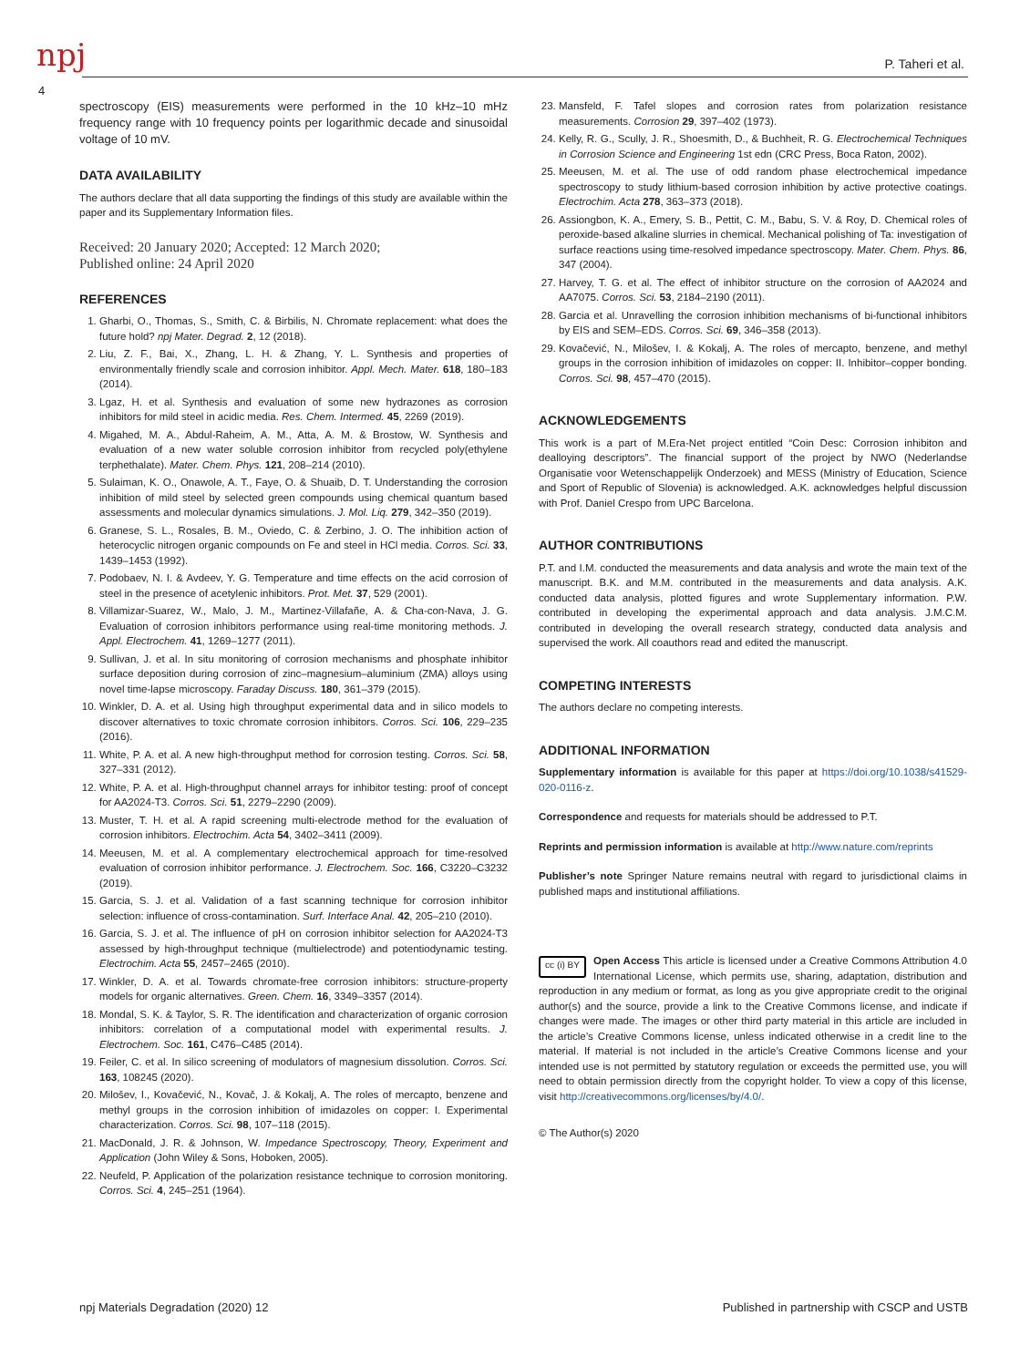npj P. Taheri et al.
4
spectroscopy (EIS) measurements were performed in the 10 kHz–10 mHz frequency range with 10 frequency points per logarithmic decade and sinusoidal voltage of 10 mV.
DATA AVAILABILITY
The authors declare that all data supporting the findings of this study are available within the paper and its Supplementary Information files.
Received: 20 January 2020; Accepted: 12 March 2020;
Published online: 24 April 2020
REFERENCES
1. Gharbi, O., Thomas, S., Smith, C. & Birbilis, N. Chromate replacement: what does the future hold? npj Mater. Degrad. 2, 12 (2018).
2. Liu, Z. F., Bai, X., Zhang, L. H. & Zhang, Y. L. Synthesis and properties of environmentally friendly scale and corrosion inhibitor. Appl. Mech. Mater. 618, 180–183 (2014).
3. Lgaz, H. et al. Synthesis and evaluation of some new hydrazones as corrosion inhibitors for mild steel in acidic media. Res. Chem. Intermed. 45, 2269 (2019).
4. Migahed, M. A., Abdul-Raheim, A. M., Atta, A. M. & Brostow, W. Synthesis and evaluation of a new water soluble corrosion inhibitor from recycled poly(ethylene terphethalate). Mater. Chem. Phys. 121, 208–214 (2010).
5. Sulaiman, K. O., Onawole, A. T., Faye, O. & Shuaib, D. T. Understanding the corrosion inhibition of mild steel by selected green compounds using chemical quantum based assessments and molecular dynamics simulations. J. Mol. Liq. 279, 342–350 (2019).
6. Granese, S. L., Rosales, B. M., Oviedo, C. & Zerbino, J. O. The inhibition action of heterocyclic nitrogen organic compounds on Fe and steel in HCl media. Corros. Sci. 33, 1439–1453 (1992).
7. Podobaev, N. I. & Avdeev, Y. G. Temperature and time effects on the acid corrosion of steel in the presence of acetylenic inhibitors. Prot. Met. 37, 529 (2001).
8. Villamizar-Suarez, W., Malo, J. M., Martinez-Villafañe, A. & Cha-con-Nava, J. G. Evaluation of corrosion inhibitors performance using real-time monitoring methods. J. Appl. Electrochem. 41, 1269–1277 (2011).
9. Sullivan, J. et al. In situ monitoring of corrosion mechanisms and phosphate inhibitor surface deposition during corrosion of zinc–magnesium–aluminium (ZMA) alloys using novel time-lapse microscopy. Faraday Discuss. 180, 361–379 (2015).
10. Winkler, D. A. et al. Using high throughput experimental data and in silico models to discover alternatives to toxic chromate corrosion inhibitors. Corros. Sci. 106, 229–235 (2016).
11. White, P. A. et al. A new high-throughput method for corrosion testing. Corros. Sci. 58, 327–331 (2012).
12. White, P. A. et al. High-throughput channel arrays for inhibitor testing: proof of concept for AA2024-T3. Corros. Sci. 51, 2279–2290 (2009).
13. Muster, T. H. et al. A rapid screening multi-electrode method for the evaluation of corrosion inhibitors. Electrochim. Acta 54, 3402–3411 (2009).
14. Meeusen, M. et al. A complementary electrochemical approach for time-resolved evaluation of corrosion inhibitor performance. J. Electrochem. Soc. 166, C3220–C3232 (2019).
15. Garcia, S. J. et al. Validation of a fast scanning technique for corrosion inhibitor selection: influence of cross-contamination. Surf. Interface Anal. 42, 205–210 (2010).
16. Garcia, S. J. et al. The influence of pH on corrosion inhibitor selection for AA2024-T3 assessed by high-throughput technique (multielectrode) and potentiodynamic testing. Electrochim. Acta 55, 2457–2465 (2010).
17. Winkler, D. A. et al. Towards chromate-free corrosion inhibitors: structure-property models for organic alternatives. Green. Chem. 16, 3349–3357 (2014).
18. Mondal, S. K. & Taylor, S. R. The identification and characterization of organic corrosion inhibitors: correlation of a computational model with experimental results. J. Electrochem. Soc. 161, C476–C485 (2014).
19. Feiler, C. et al. In silico screening of modulators of magnesium dissolution. Corros. Sci. 163, 108245 (2020).
20. Milošev, I., Kovačević, N., Kovač, J. & Kokalj, A. The roles of mercapto, benzene and methyl groups in the corrosion inhibition of imidazoles on copper: I. Experimental characterization. Corros. Sci. 98, 107–118 (2015).
21. MacDonald, J. R. & Johnson, W. Impedance Spectroscopy, Theory, Experiment and Application (John Wiley & Sons, Hoboken, 2005).
22. Neufeld, P. Application of the polarization resistance technique to corrosion monitoring. Corros. Sci. 4, 245–251 (1964).
23. Mansfeld, F. Tafel slopes and corrosion rates from polarization resistance measurements. Corrosion 29, 397–402 (1973).
24. Kelly, R. G., Scully, J. R., Shoesmith, D., & Buchheit, R. G. Electrochemical Techniques in Corrosion Science and Engineering 1st edn (CRC Press, Boca Raton, 2002).
25. Meeusen, M. et al. The use of odd random phase electrochemical impedance spectroscopy to study lithium-based corrosion inhibition by active protective coatings. Electrochim. Acta 278, 363–373 (2018).
26. Assiongbon, K. A., Emery, S. B., Pettit, C. M., Babu, S. V. & Roy, D. Chemical roles of peroxide-based alkaline slurries in chemical. Mechanical polishing of Ta: investigation of surface reactions using time-resolved impedance spectroscopy. Mater. Chem. Phys. 86, 347 (2004).
27. Harvey, T. G. et al. The effect of inhibitor structure on the corrosion of AA2024 and AA7075. Corros. Sci. 53, 2184–2190 (2011).
28. Garcia et al. Unravelling the corrosion inhibition mechanisms of bi-functional inhibitors by EIS and SEM–EDS. Corros. Sci. 69, 346–358 (2013).
29. Kovačević, N., Milošev, I. & Kokalj, A. The roles of mercapto, benzene, and methyl groups in the corrosion inhibition of imidazoles on copper: II. Inhibitor–copper bonding. Corros. Sci. 98, 457–470 (2015).
ACKNOWLEDGEMENTS
This work is a part of M.Era-Net project entitled “Coin Desc: Corrosion inhibiton and dealloying descriptors”. The financial support of the project by NWO (Nederlandse Organisatie voor Wetenschappelijk Onderzoek) and MESS (Ministry of Education, Science and Sport of Republic of Slovenia) is acknowledged. A.K. acknowledges helpful discussion with Prof. Daniel Crespo from UPC Barcelona.
AUTHOR CONTRIBUTIONS
P.T. and I.M. conducted the measurements and data analysis and wrote the main text of the manuscript. B.K. and M.M. contributed in the measurements and data analysis. A.K. conducted data analysis, plotted figures and wrote Supplementary information. P.W. contributed in developing the experimental approach and data analysis. J.M.C.M. contributed in developing the overall research strategy, conducted data analysis and supervised the work. All coauthors read and edited the manuscript.
COMPETING INTERESTS
The authors declare no competing interests.
ADDITIONAL INFORMATION
Supplementary information is available for this paper at https://doi.org/10.1038/s41529-020-0116-z.
Correspondence and requests for materials should be addressed to P.T.
Reprints and permission information is available at http://www.nature.com/reprints
Publisher’s note Springer Nature remains neutral with regard to jurisdictional claims in published maps and institutional affiliations.
cc (i) BY Open Access This article is licensed under a Creative Commons Attribution 4.0 International License, which permits use, sharing, adaptation, distribution and reproduction in any medium or format, as long as you give appropriate credit to the original author(s) and the source, provide a link to the Creative Commons license, and indicate if changes were made. The images or other third party material in this article are included in the article’s Creative Commons license, unless indicated otherwise in a credit line to the material. If material is not included in the article’s Creative Commons license and your intended use is not permitted by statutory regulation or exceeds the permitted use, you will need to obtain permission directly from the copyright holder. To view a copy of this license, visit http://creativecommons.org/licenses/by/4.0/.
© The Author(s) 2020
npj Materials Degradation (2020) 12 Published in partnership with CSCP and USTB